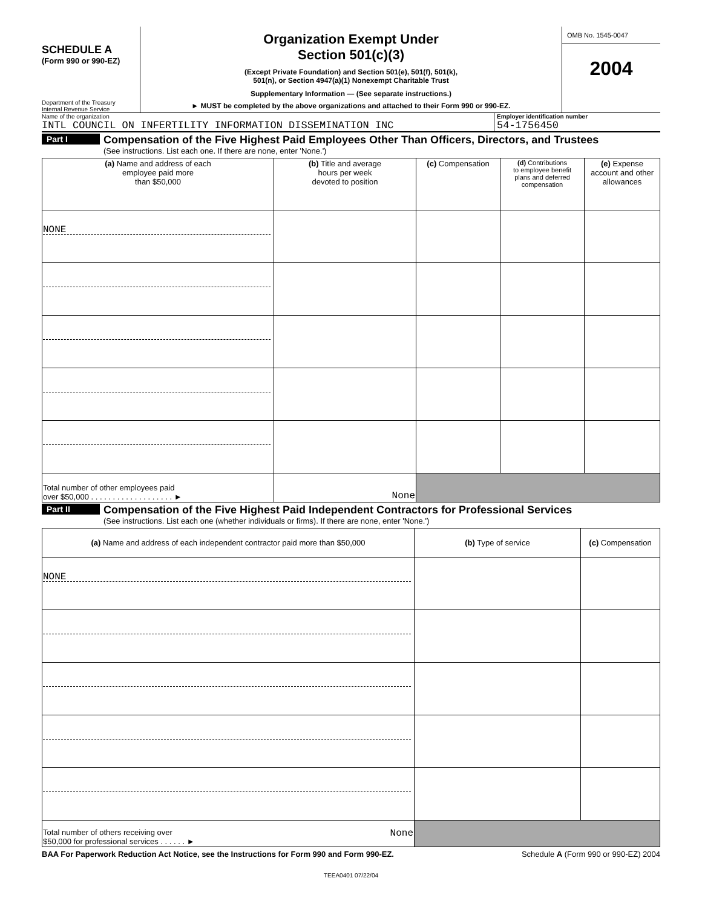SCHEDULE A
(Form 990 or 990-EZ)
Department of the Treasury
Internal Revenue Service
Organization Exempt Under
Section 501(c)(3)
(Except Private Foundation) and Section 501(e), 501(f), 501(k),
501(n), or Section 4947(a)(1) Nonexempt Charitable Trust
Supplementary Information — (See separate instructions.)
► MUST be completed by the above organizations and attached to their Form 990 or 990-EZ.
OMB No. 1545-0047
2004
Name of the organization
INTL COUNCIL ON INFERTILITY INFORMATION DISSEMINATION INC
Employer identification number
54-1756450
Part I
Compensation of the Five Highest Paid Employees Other Than Officers, Directors, and Trustees
(See instructions. List each one. If there are none, enter 'None.')
| (a) Name and address of each employee paid more than $50,000 | (b) Title and average hours per week devoted to position | (c) Compensation | (d) Contributions to employee benefit plans and deferred compensation | (e) Expense account and other allowances |
| --- | --- | --- | --- | --- |
| NONE | | | | |
| Total number of other employees paid over $50,000 . . . . . . . . . . . . . . . . . . . ► | None | | | |
Part II
Compensation of the Five Highest Paid Independent Contractors for Professional Services
(See instructions. List each one (whether individuals or firms). If there are none, enter 'None.')
| (a) Name and address of each independent contractor paid more than $50,000 | (b) Type of service | (c) Compensation |
| --- | --- | --- |
| NONE | | |
| Total number of others receiving over $50,000 for professional services . . . . . . ► None | | |
BAA For Paperwork Reduction Act Notice, see the Instructions for Form 990 and Form 990-EZ. Schedule A (Form 990 or 990-EZ) 2004
TEEA0401 07/22/04